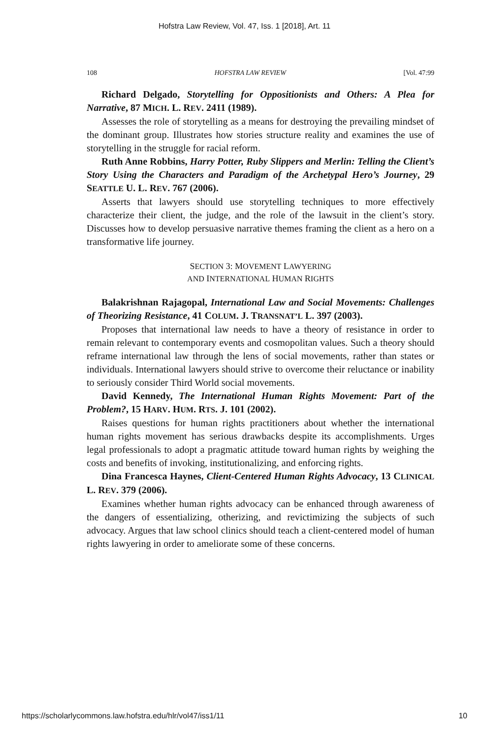Hofstra Law Review, Vol. 47, Iss. 1 [2018], Art. 11
108 HOFSTRA LAW REVIEW [Vol. 47:99
Richard Delgado, Storytelling for Oppositionists and Others: A Plea for Narrative, 87 MICH. L. REV. 2411 (1989).
Assesses the role of storytelling as a means for destroying the prevailing mindset of the dominant group. Illustrates how stories structure reality and examines the use of storytelling in the struggle for racial reform.
Ruth Anne Robbins, Harry Potter, Ruby Slippers and Merlin: Telling the Client’s Story Using the Characters and Paradigm of the Archetypal Hero’s Journey, 29 SEATTLE U. L. REV. 767 (2006).
Asserts that lawyers should use storytelling techniques to more effectively characterize their client, the judge, and the role of the lawsuit in the client’s story. Discusses how to develop persuasive narrative themes framing the client as a hero on a transformative life journey.
SECTION 3: MOVEMENT LAWYERING
AND INTERNATIONAL HUMAN RIGHTS
Balakrishnan Rajagopal, International Law and Social Movements: Challenges of Theorizing Resistance, 41 COLUM. J. TRANSNAT’L L. 397 (2003).
Proposes that international law needs to have a theory of resistance in order to remain relevant to contemporary events and cosmopolitan values. Such a theory should reframe international law through the lens of social movements, rather than states or individuals. International lawyers should strive to overcome their reluctance or inability to seriously consider Third World social movements.
David Kennedy, The International Human Rights Movement: Part of the Problem?, 15 HARV. HUM. RTS. J. 101 (2002).
Raises questions for human rights practitioners about whether the international human rights movement has serious drawbacks despite its accomplishments. Urges legal professionals to adopt a pragmatic attitude toward human rights by weighing the costs and benefits of invoking, institutionalizing, and enforcing rights.
Dina Francesca Haynes, Client-Centered Human Rights Advocacy, 13 CLINICAL L. REV. 379 (2006).
Examines whether human rights advocacy can be enhanced through awareness of the dangers of essentializing, otherizing, and revictimizing the subjects of such advocacy. Argues that law school clinics should teach a client-centered model of human rights lawyering in order to ameliorate some of these concerns.
https://scholarlycommons.law.hofstra.edu/hlr/vol47/iss1/11 10